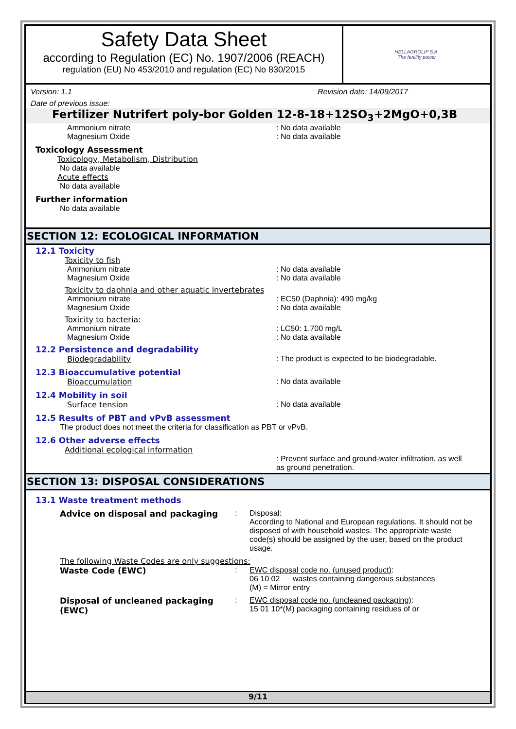Safety Data Sheet
according to Regulation (EC) No. 1907/2006 (REACH)
regulation (EU) No 453/2010 and regulation (EC) No 830/2015
HELLAGROLIP S.A.
The fertility power
Version: 1.1 Revision date: 14/09/2017
Date of previous issue:
Fertilizer Nutrifert poly-bor Golden 12-8-18+12SO<sub>3</sub>+2MgO+0,3B
Ammonium nitrate: No data available
Magnesium Oxide: No data available
Toxicology Assessment
Toxicology, Metabolism, Distribution
No data available
Acute effects
No data available
Further information
No data available
SECTION 12: ECOLOGICAL INFORMATION
12.1 Toxicity
Toxicity to fish
Ammonium nitrate: No data available
Magnesium Oxide: No data available
Toxicity to daphnia and other aquatic invertebrates
Ammonium nitrate: EC50 (Daphnia): 490 mg/kg
Magnesium Oxide: No data available
Toxicity to bacteria:
Ammonium nitrate: LC50: 1.700 mg/L
Magnesium Oxide: No data available
12.2 Persistence and degradability
Biodegradability: The product is expected to be biodegradable.
12.3 Bioaccumulative potential
Bioaccumulation: No data available
12.4 Mobility in soil
Surface tension: No data available
12.5 Results of PBT and vPvB assessment
The product does not meet the criteria for classification as PBT or vPvB.
12.6 Other adverse effects
Additional ecological information
: Prevent surface and ground-water infiltration, as well as ground penetration.
SECTION 13: DISPOSAL CONSIDERATIONS
13.1 Waste treatment methods
Advice on disposal and packaging: Disposal:
According to National and European regulations. It should not be disposed of with household wastes. The appropriate waste code(s) should be assigned by the user, based on the product usage.
The following Waste Codes are only suggestions:
Waste Code (EWC): EWC disposal code no. (unused product):
06 10 02 wastes containing dangerous substances
(M) = Mirror entry
Disposal of uncleaned packaging (EWC): EWC disposal code no. (uncleaned packaging):
15 01 10*(M) packaging containing residues of or
9/11